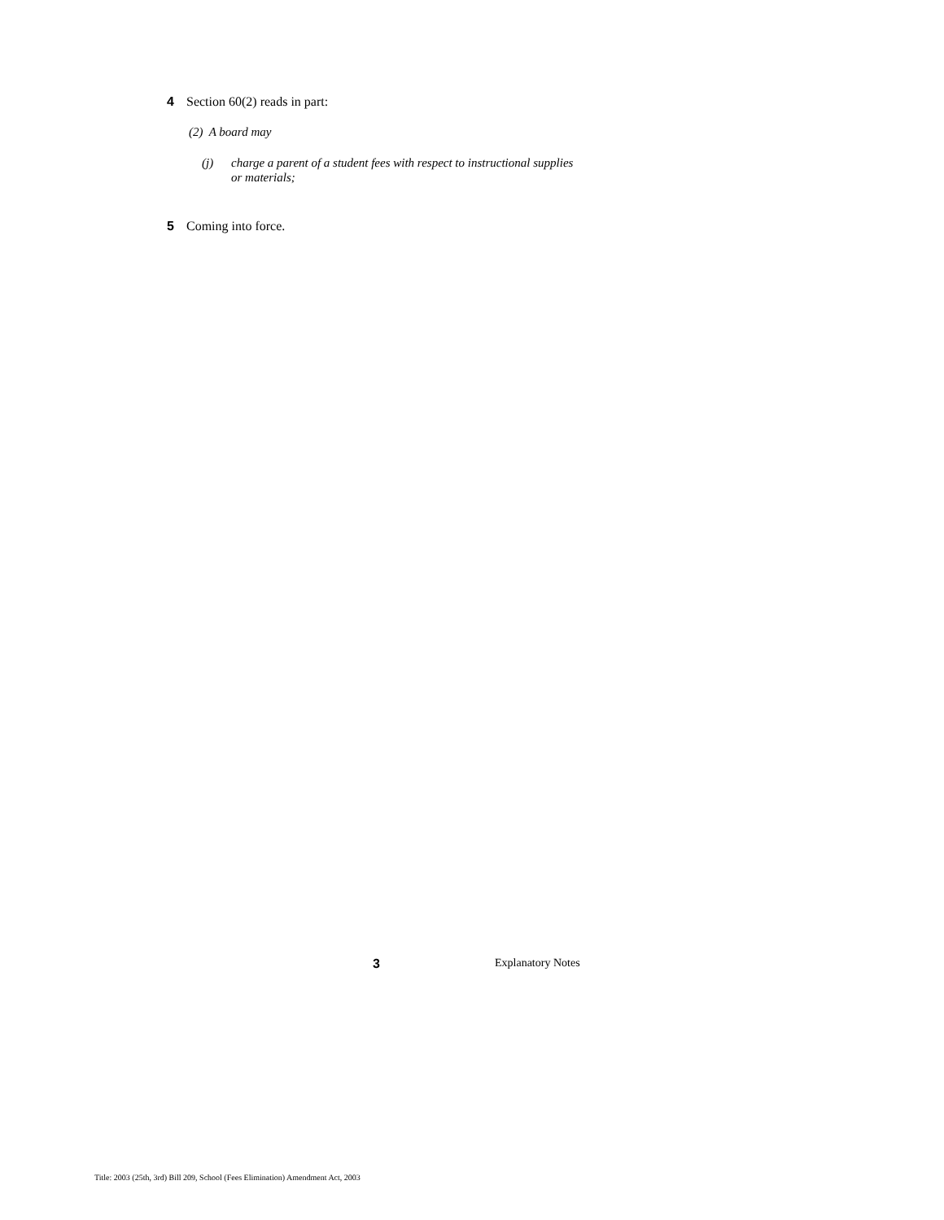4 Section 60(2) reads in part:
(2) A board may
(j) charge a parent of a student fees with respect to instructional supplies or materials;
5 Coming into force.
3 Explanatory Notes
Title: 2003 (25th, 3rd) Bill 209, School (Fees Elimination) Amendment Act, 2003